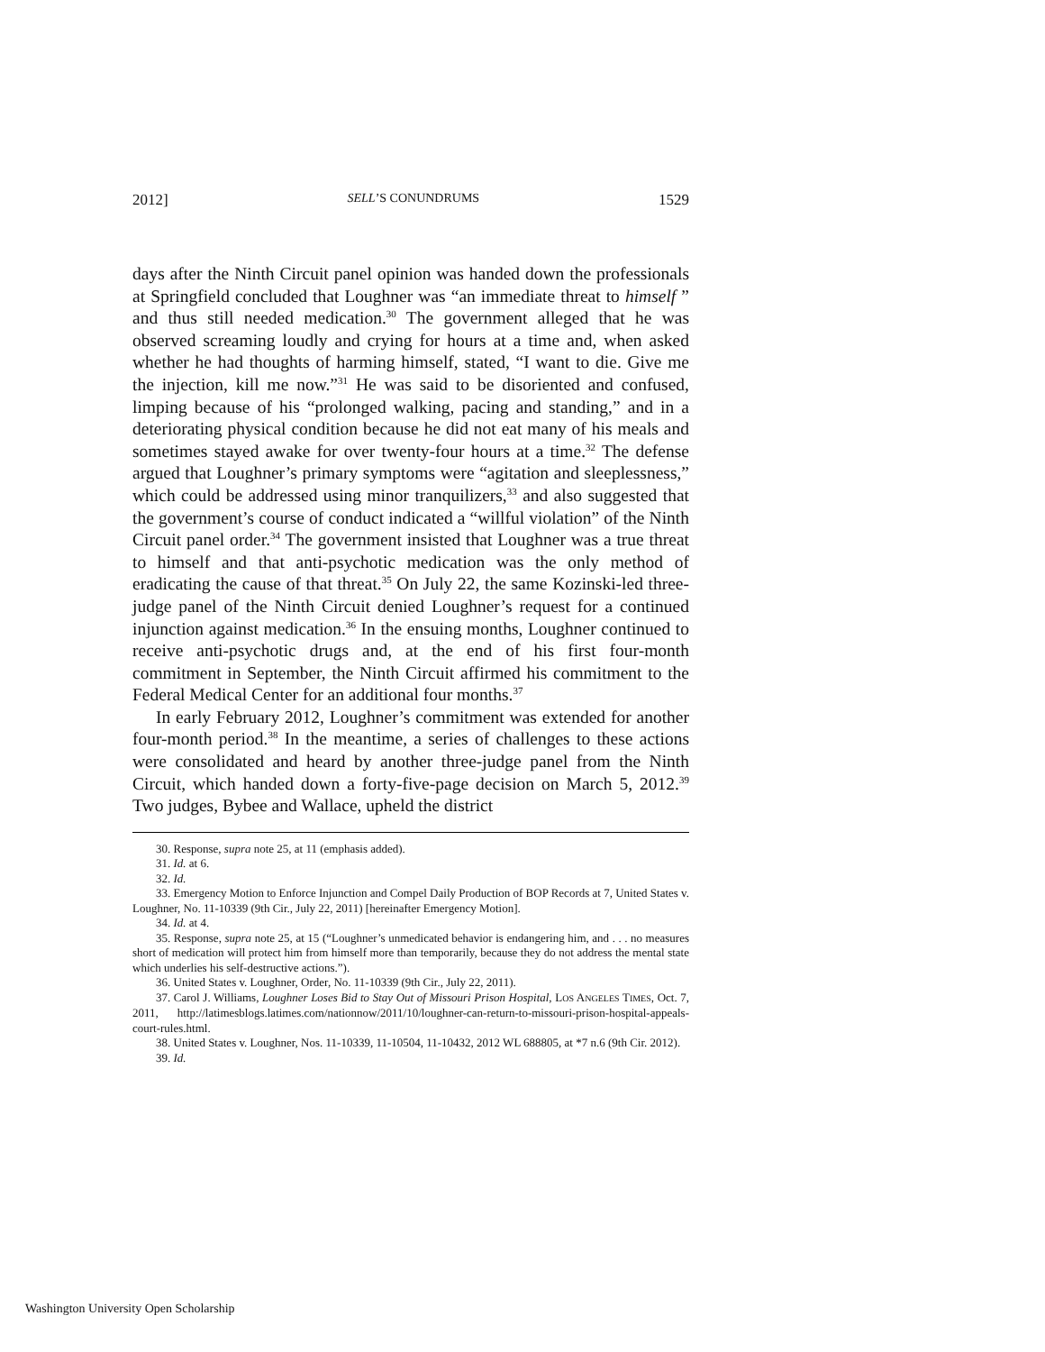2012] SELL’S CONUNDRUMS 1529
days after the Ninth Circuit panel opinion was handed down the professionals at Springfield concluded that Loughner was “an immediate threat to himself ” and thus still needed medication.<sup>30</sup> The government alleged that he was observed screaming loudly and crying for hours at a time and, when asked whether he had thoughts of harming himself, stated, “I want to die. Give me the injection, kill me now.”<sup>31</sup> He was said to be disoriented and confused, limping because of his “prolonged walking, pacing and standing,” and in a deteriorating physical condition because he did not eat many of his meals and sometimes stayed awake for over twenty-four hours at a time.<sup>32</sup> The defense argued that Loughner’s primary symptoms were “agitation and sleeplessness,” which could be addressed using minor tranquilizers,<sup>33</sup> and also suggested that the government’s course of conduct indicated a “willful violation” of the Ninth Circuit panel order.<sup>34</sup> The government insisted that Loughner was a true threat to himself and that anti-psychotic medication was the only method of eradicating the cause of that threat.<sup>35</sup> On July 22, the same Kozinski-led three-judge panel of the Ninth Circuit denied Loughner’s request for a continued injunction against medication.<sup>36</sup> In the ensuing months, Loughner continued to receive anti-psychotic drugs and, at the end of his first four-month commitment in September, the Ninth Circuit affirmed his commitment to the Federal Medical Center for an additional four months.<sup>37</sup>
In early February 2012, Loughner’s commitment was extended for another four-month period.<sup>38</sup> In the meantime, a series of challenges to these actions were consolidated and heard by another three-judge panel from the Ninth Circuit, which handed down a forty-five-page decision on March 5, 2012.<sup>39</sup> Two judges, Bybee and Wallace, upheld the district
30. Response, supra note 25, at 11 (emphasis added).
31. Id. at 6.
32. Id.
33. Emergency Motion to Enforce Injunction and Compel Daily Production of BOP Records at 7, United States v. Loughner, No. 11-10339 (9th Cir., July 22, 2011) [hereinafter Emergency Motion].
34. Id. at 4.
35. Response, supra note 25, at 15 (“Loughner’s unmedicated behavior is endangering him, and . . . no measures short of medication will protect him from himself more than temporarily, because they do not address the mental state which underlies his self-destructive actions.”).
36. United States v. Loughner, Order, No. 11-10339 (9th Cir., July 22, 2011).
37. Carol J. Williams, Loughner Loses Bid to Stay Out of Missouri Prison Hospital, LOS ANGELES TIMES, Oct. 7, 2011, http://latimesblogs.latimes.com/nationnow/2011/10/loughner-can-return-to-missouri-prison-hospital-appeals-court-rules.html.
38. United States v. Loughner, Nos. 11-10339, 11-10504, 11-10432, 2012 WL 688805, at *7 n.6 (9th Cir. 2012).
39. Id.
Washington University Open Scholarship